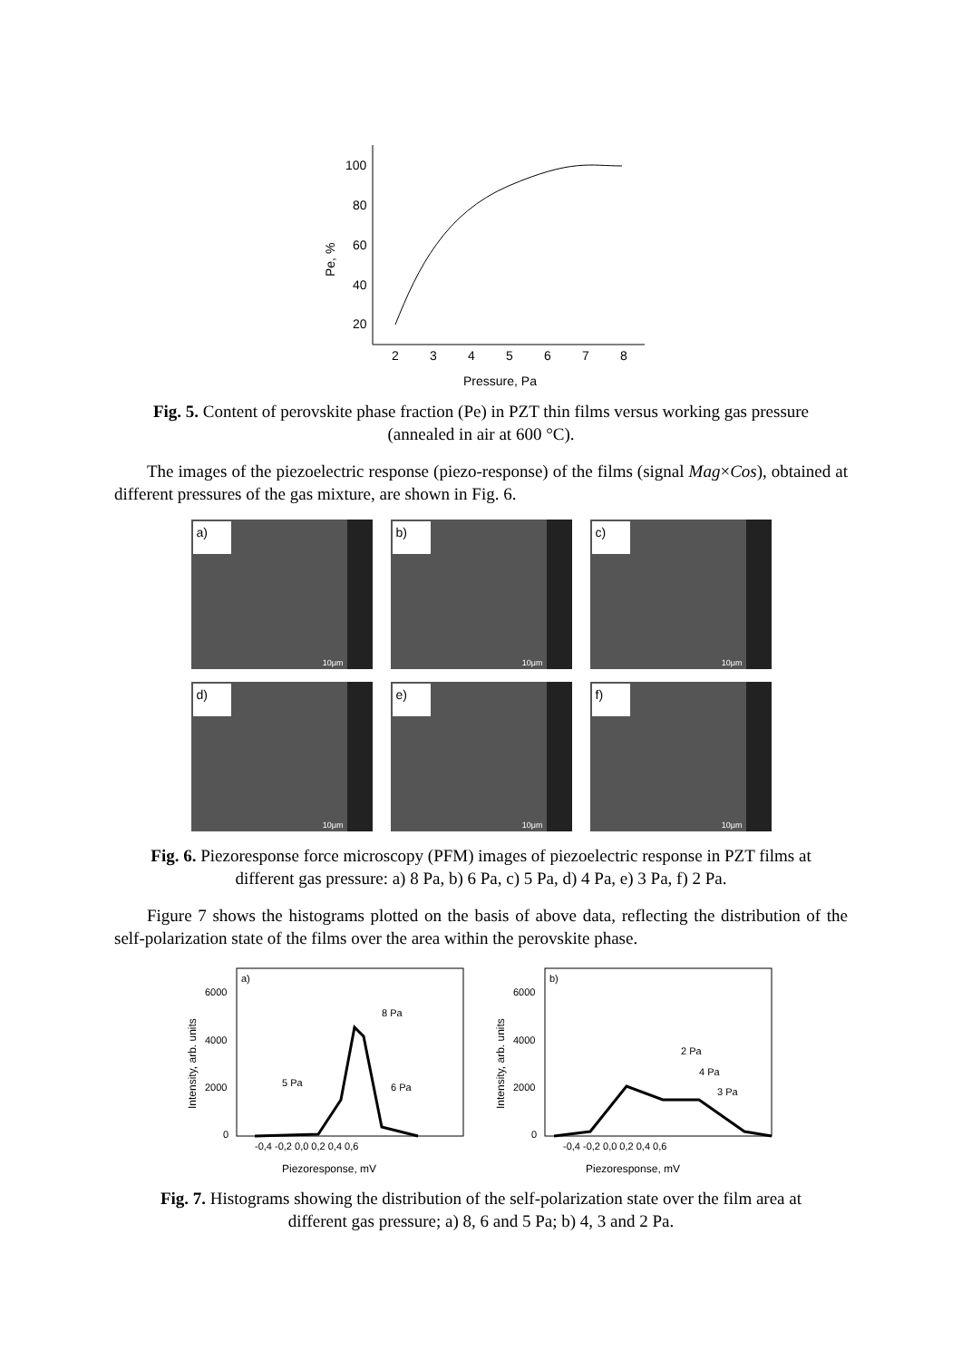100
80
60
40
20
2
3
4
5
6
7
8
Pressure, Pa
Pe, %
Fig. 5. Content of perovskite phase fraction (Pe) in PZT thin films versus working gas pressure (annealed in air at 600 °C).
The images of the piezoelectric response (piezo-response) of the films (signal Mag×Cos), obtained at different pressures of the gas mixture, are shown in Fig. 6.
a)
10μm
b)
10μm
c)
10μm
d)
10μm
e)
10μm
f)
10μm
Fig. 6. Piezoresponse force microscopy (PFM) images of piezoelectric response in PZT films at different gas pressure: a) 8 Pa, b) 6 Pa, c) 5 Pa, d) 4 Pa, e) 3 Pa, f) 2 Pa.
Figure 7 shows the histograms plotted on the basis of above data, reflecting the distribution of the self-polarization state of the films over the area within the perovskite phase.
a)
6000
4000
2000
0
-0,4 -0,2 0,0 0,2 0,4 0,6
Piezoresponse, mV
Intensity, arb. units
8 Pa
6 Pa
5 Pa
b)
6000
4000
2000
0
-0,4 -0,2 0,0 0,2 0,4 0,6
Piezoresponse, mV
Intensity, arb. units
2 Pa
4 Pa
3 Pa
Fig. 7. Histograms showing the distribution of the self-polarization state over the film area at different gas pressure; a) 8, 6 and 5 Pa; b) 4, 3 and 2 Pa.